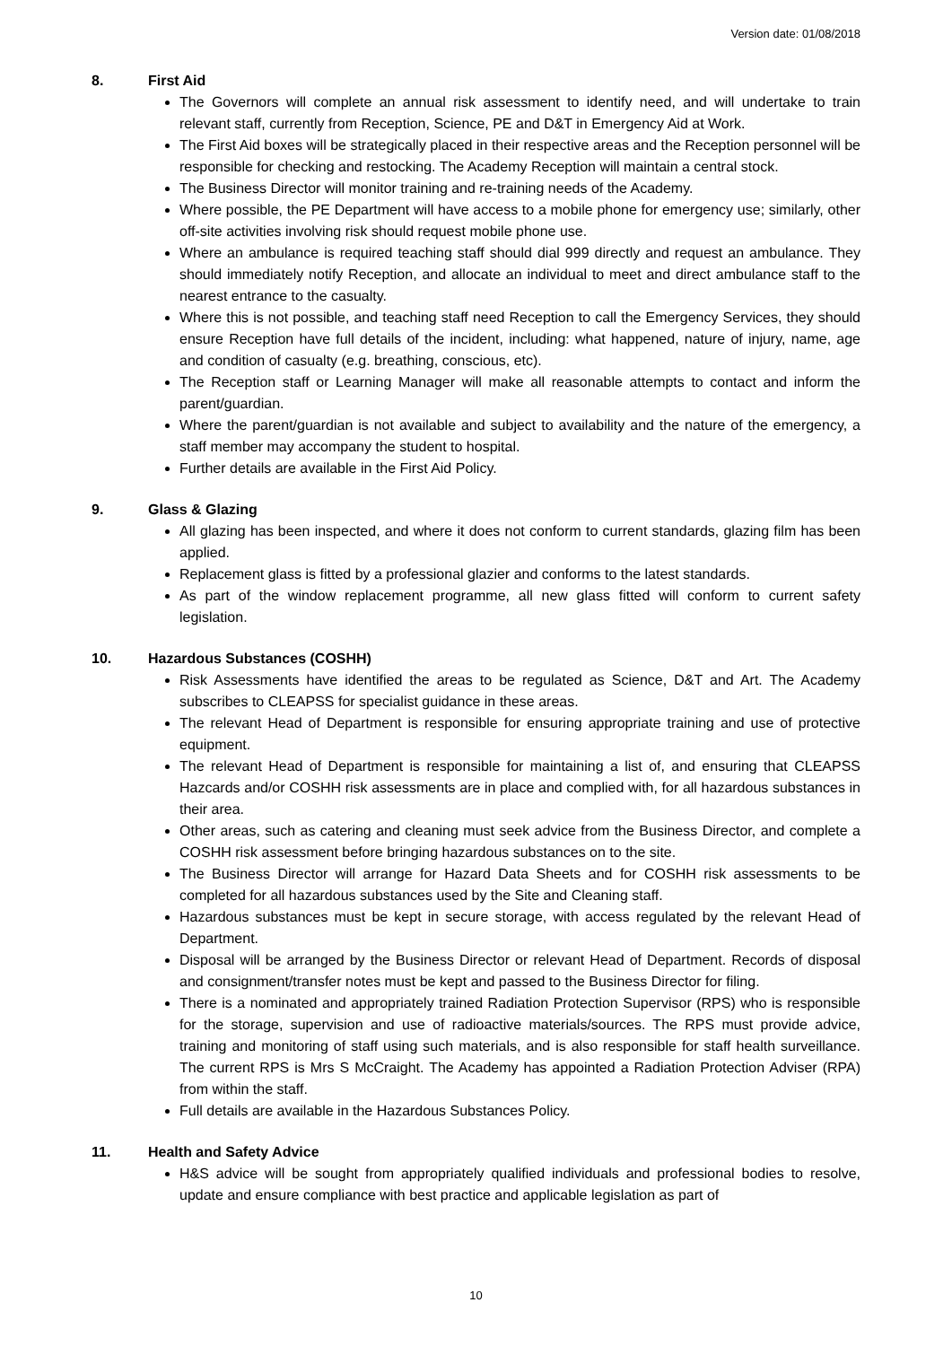Version date: 01/08/2018
8. First Aid
The Governors will complete an annual risk assessment to identify need, and will undertake to train relevant staff, currently from Reception, Science, PE and D&T in Emergency Aid at Work.
The First Aid boxes will be strategically placed in their respective areas and the Reception personnel will be responsible for checking and restocking. The Academy Reception will maintain a central stock.
The Business Director will monitor training and re-training needs of the Academy.
Where possible, the PE Department will have access to a mobile phone for emergency use; similarly, other off-site activities involving risk should request mobile phone use.
Where an ambulance is required teaching staff should dial 999 directly and request an ambulance. They should immediately notify Reception, and allocate an individual to meet and direct ambulance staff to the nearest entrance to the casualty.
Where this is not possible, and teaching staff need Reception to call the Emergency Services, they should ensure Reception have full details of the incident, including: what happened, nature of injury, name, age and condition of casualty (e.g. breathing, conscious, etc).
The Reception staff or Learning Manager will make all reasonable attempts to contact and inform the parent/guardian.
Where the parent/guardian is not available and subject to availability and the nature of the emergency, a staff member may accompany the student to hospital.
Further details are available in the First Aid Policy.
9. Glass & Glazing
All glazing has been inspected, and where it does not conform to current standards, glazing film has been applied.
Replacement glass is fitted by a professional glazier and conforms to the latest standards.
As part of the window replacement programme, all new glass fitted will conform to current safety legislation.
10. Hazardous Substances (COSHH)
Risk Assessments have identified the areas to be regulated as Science, D&T and Art. The Academy subscribes to CLEAPSS for specialist guidance in these areas.
The relevant Head of Department is responsible for ensuring appropriate training and use of protective equipment.
The relevant Head of Department is responsible for maintaining a list of, and ensuring that CLEAPSS Hazcards and/or COSHH risk assessments are in place and complied with, for all hazardous substances in their area.
Other areas, such as catering and cleaning must seek advice from the Business Director, and complete a COSHH risk assessment before bringing hazardous substances on to the site.
The Business Director will arrange for Hazard Data Sheets and for COSHH risk assessments to be completed for all hazardous substances used by the Site and Cleaning staff.
Hazardous substances must be kept in secure storage, with access regulated by the relevant Head of Department.
Disposal will be arranged by the Business Director or relevant Head of Department. Records of disposal and consignment/transfer notes must be kept and passed to the Business Director for filing.
There is a nominated and appropriately trained Radiation Protection Supervisor (RPS) who is responsible for the storage, supervision and use of radioactive materials/sources. The RPS must provide advice, training and monitoring of staff using such materials, and is also responsible for staff health surveillance. The current RPS is Mrs S McCraight. The Academy has appointed a Radiation Protection Adviser (RPA) from within the staff.
Full details are available in the Hazardous Substances Policy.
11. Health and Safety Advice
H&S advice will be sought from appropriately qualified individuals and professional bodies to resolve, update and ensure compliance with best practice and applicable legislation as part of
10